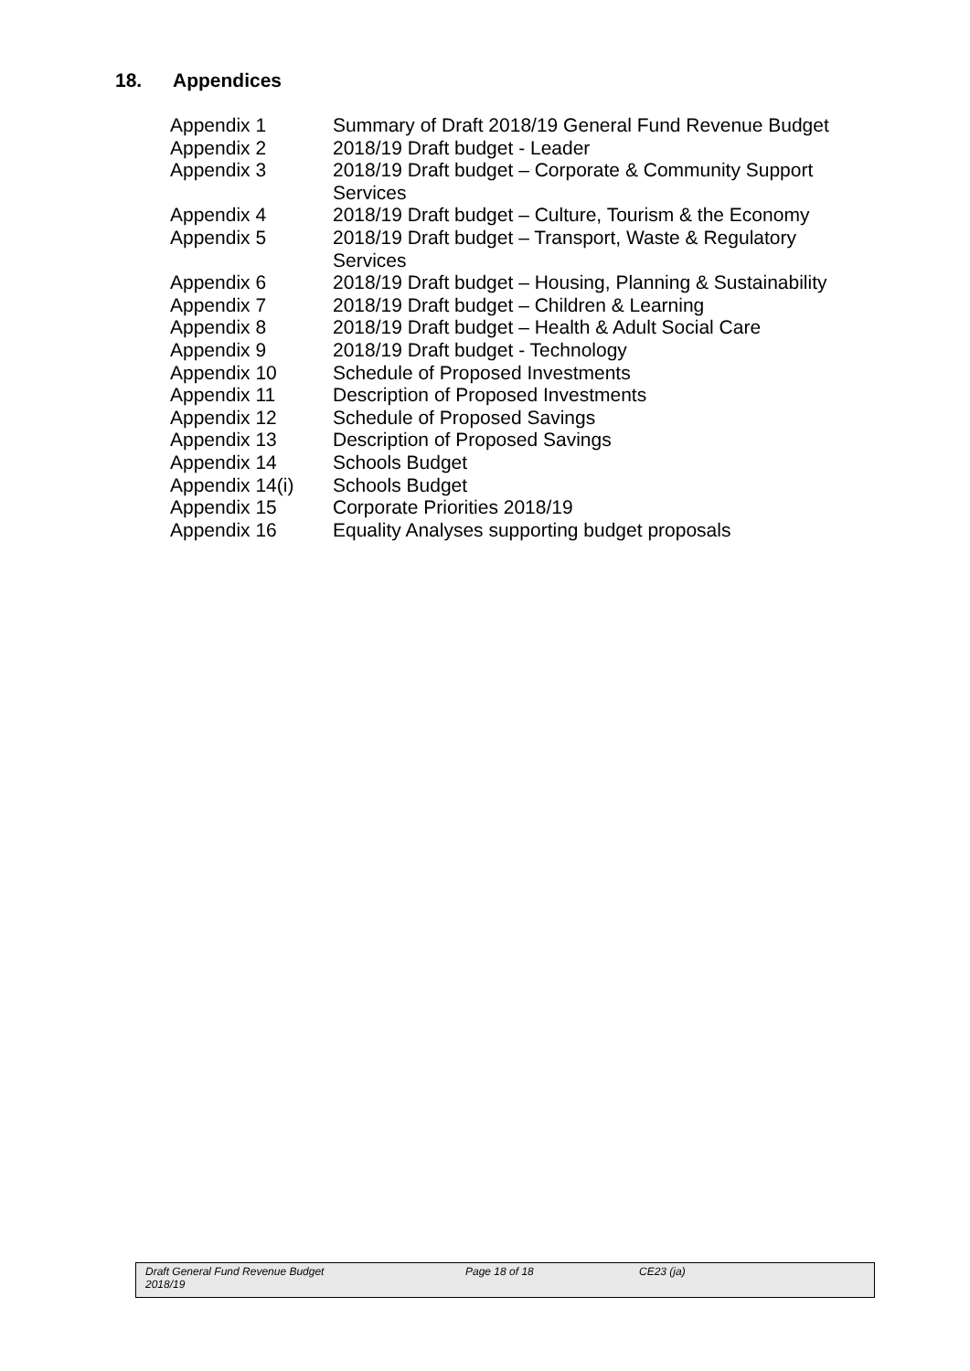18. Appendices
| Appendix 1 | Summary of Draft 2018/19 General Fund Revenue Budget |
| Appendix 2 | 2018/19 Draft budget - Leader |
| Appendix 3 | 2018/19 Draft budget – Corporate & Community Support Services |
| Appendix 4 | 2018/19 Draft budget – Culture, Tourism & the Economy |
| Appendix 5 | 2018/19 Draft budget – Transport, Waste & Regulatory Services |
| Appendix 6 | 2018/19 Draft budget – Housing, Planning & Sustainability |
| Appendix 7 | 2018/19 Draft budget – Children & Learning |
| Appendix 8 | 2018/19 Draft budget – Health & Adult Social Care |
| Appendix 9 | 2018/19 Draft budget - Technology |
| Appendix 10 | Schedule of Proposed Investments |
| Appendix 11 | Description of Proposed Investments |
| Appendix 12 | Schedule of Proposed Savings |
| Appendix 13 | Description of Proposed Savings |
| Appendix 14 | Schools Budget |
| Appendix 14(i) | Schools Budget |
| Appendix 15 | Corporate Priorities 2018/19 |
| Appendix 16 | Equality Analyses supporting budget proposals |
Draft General Fund Revenue Budget
2018/19
Page 18 of 18 CE23 (ja)